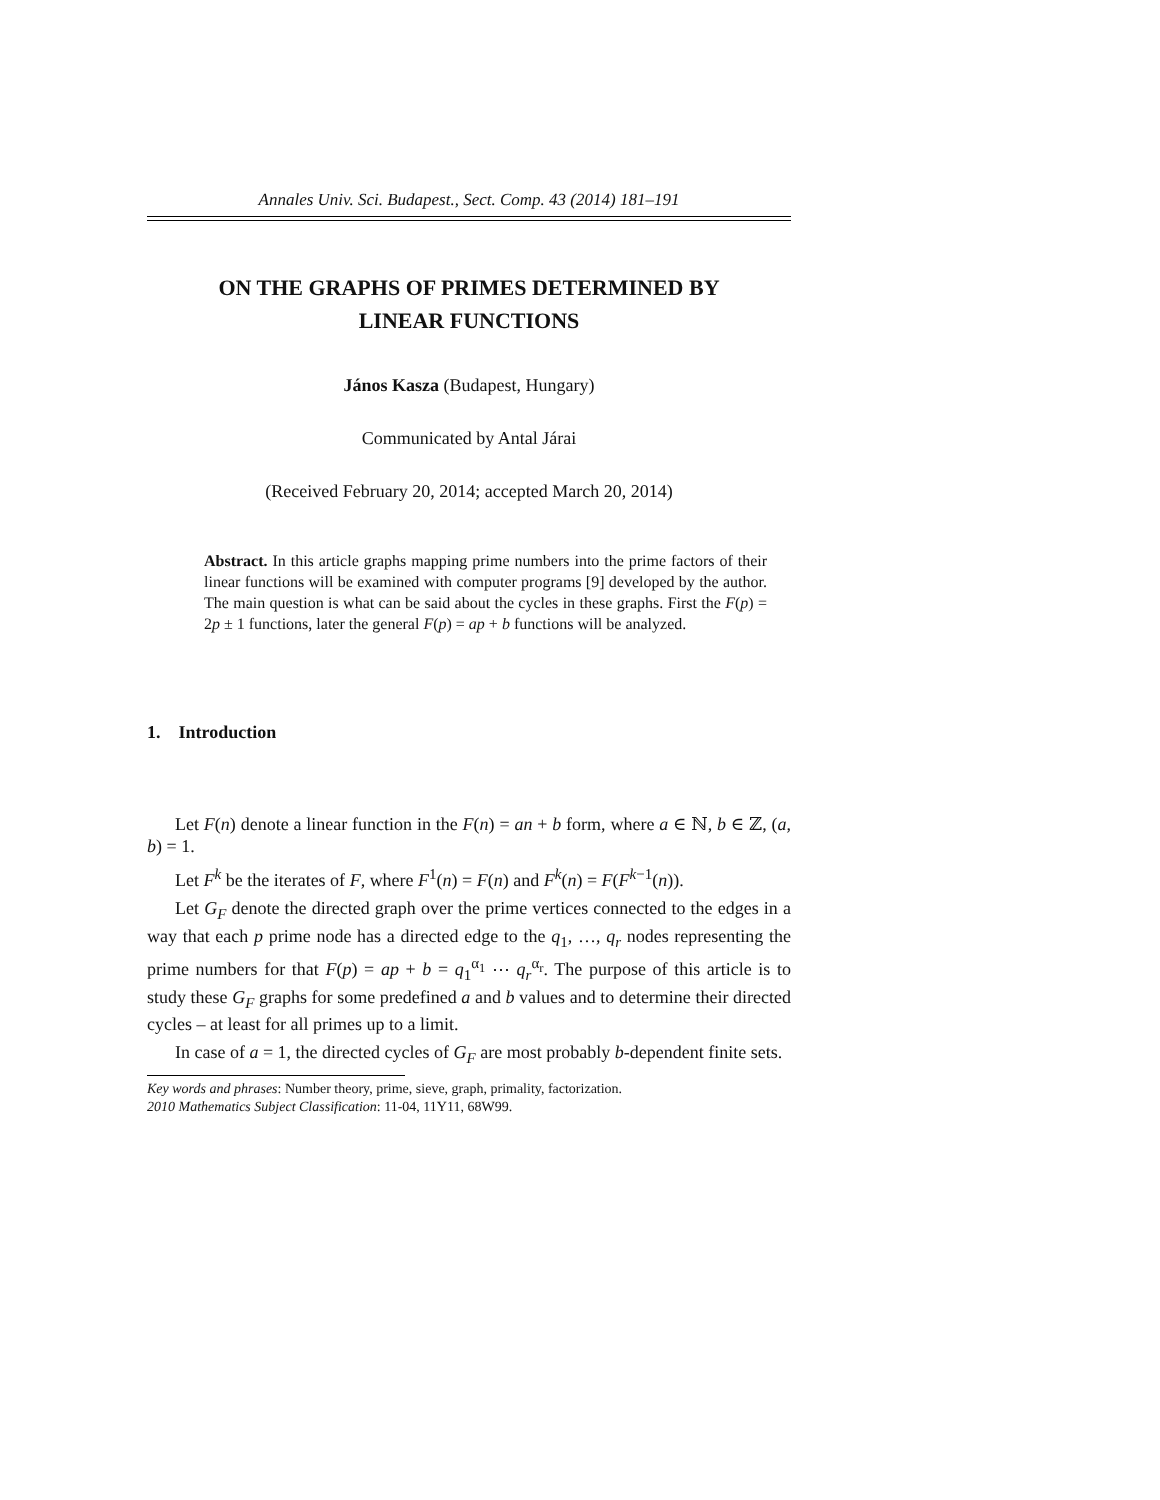Annales Univ. Sci. Budapest., Sect. Comp. 43 (2014) 181–191
ON THE GRAPHS OF PRIMES DETERMINED BY
LINEAR FUNCTIONS
János Kasza (Budapest, Hungary)
Communicated by Antal Járai
(Received February 20, 2014; accepted March 20, 2014)
Abstract. In this article graphs mapping prime numbers into the prime factors of their linear functions will be examined with computer programs [9] developed by the author. The main question is what can be said about the cycles in these graphs. First the F(p) = 2p ± 1 functions, later the general F(p) = ap + b functions will be analyzed.
1. Introduction
Let F(n) denote a linear function in the F(n) = an + b form, where a ∈ ℕ, b ∈ ℤ, (a, b) = 1.
Let F<sup>k</sup> be the iterates of F, where F<sup>1</sup>(n) = F(n) and F<sup>k</sup>(n) = F(F<sup>k−1</sup>(n)).
Let G<sub>F</sub> denote the directed graph over the prime vertices connected to the edges in a way that each p prime node has a directed edge to the q<sub>1</sub>, …, q<sub>r</sub> nodes representing the prime numbers for that F(p) = ap + b = q<sub>1</sub><sup>α<sub>1</sub></sup> ⋯ q<sub>r</sub><sup>α<sub>r</sub></sup>. The purpose of this article is to study these G<sub>F</sub> graphs for some predefined a and b values and to determine their directed cycles – at least for all primes up to a limit.
In case of a = 1, the directed cycles of G<sub>F</sub> are most probably b-dependent finite sets.
Key words and phrases: Number theory, prime, sieve, graph, primality, factorization.
2010 Mathematics Subject Classification: 11-04, 11Y11, 68W99.